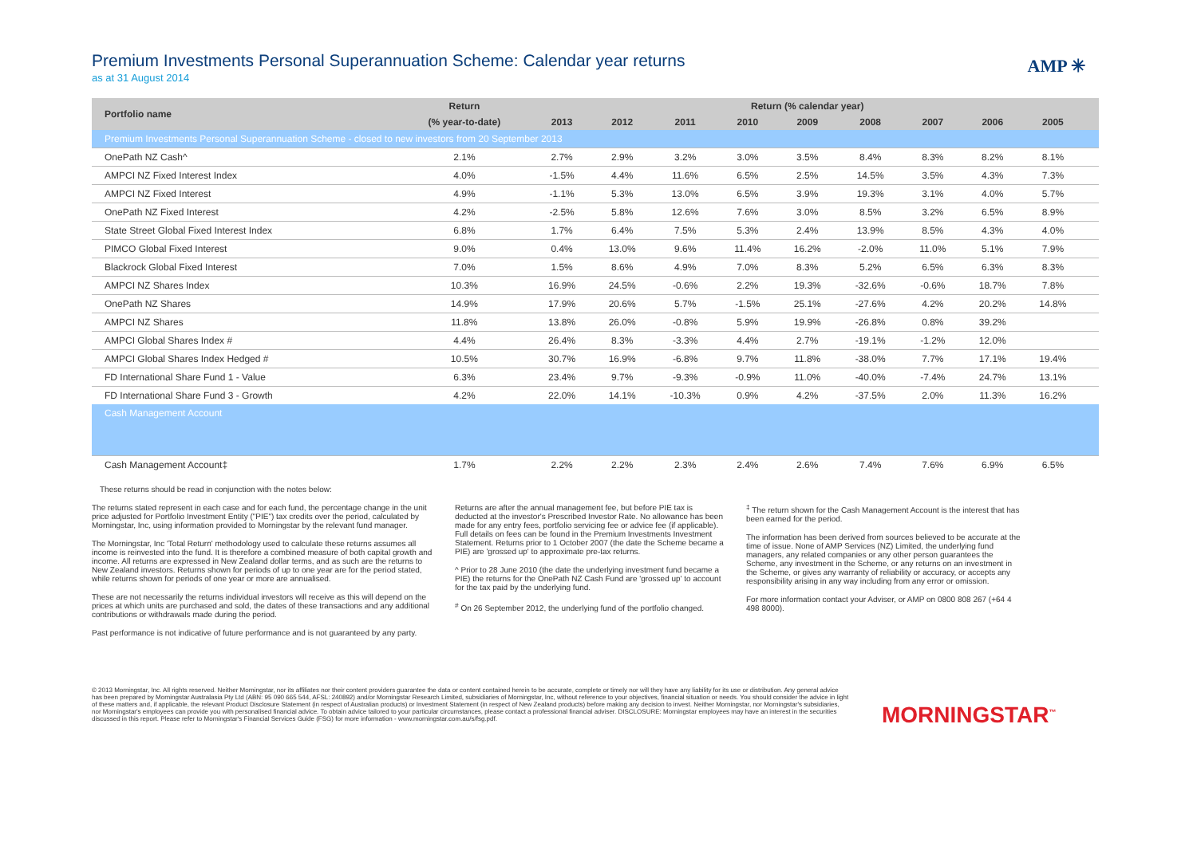Premium Investments Personal Superannuation Scheme: Calendar year returns
as at 31 August 2014
AMP ✳
| Portfolio name | Return | Return (% calendar year) | | | | | | | | | |
| --- | --- | --- | --- | --- | --- | --- | --- | --- | --- | --- | --- |
| | (% year-to-date) | 2013 | 2012 | 2011 | 2010 | 2009 | 2008 | 2007 | 2006 | 2005 | |
| Premium Investments Personal Superannuation Scheme - closed to new investors from 20 September 2013 | | | | | | | | | | | |
| OnePath NZ Cash^ | 2.1% | 2.7% | 2.9% | 3.2% | 3.0% | 3.5% | 8.4% | 8.3% | 8.2% | 8.1% | |
| AMPCI NZ Fixed Interest Index | 4.0% | -1.5% | 4.4% | 11.6% | 6.5% | 2.5% | 14.5% | 3.5% | 4.3% | 7.3% | |
| AMPCI NZ Fixed Interest | 4.9% | -1.1% | 5.3% | 13.0% | 6.5% | 3.9% | 19.3% | 3.1% | 4.0% | 5.7% | |
| OnePath NZ Fixed Interest | 4.2% | -2.5% | 5.8% | 12.6% | 7.6% | 3.0% | 8.5% | 3.2% | 6.5% | 8.9% | |
| State Street Global Fixed Interest Index | 6.8% | 1.7% | 6.4% | 7.5% | 5.3% | 2.4% | 13.9% | 8.5% | 4.3% | 4.0% | |
| PIMCO Global Fixed Interest | 9.0% | 0.4% | 13.0% | 9.6% | 11.4% | 16.2% | -2.0% | 11.0% | 5.1% | 7.9% | |
| Blackrock Global Fixed Interest | 7.0% | 1.5% | 8.6% | 4.9% | 7.0% | 8.3% | 5.2% | 6.5% | 6.3% | 8.3% | |
| AMPCI NZ Shares Index | 10.3% | 16.9% | 24.5% | -0.6% | 2.2% | 19.3% | -32.6% | -0.6% | 18.7% | 7.8% | |
| OnePath NZ Shares | 14.9% | 17.9% | 20.6% | 5.7% | -1.5% | 25.1% | -27.6% | 4.2% | 20.2% | 14.8% | |
| AMPCI NZ Shares | 11.8% | 13.8% | 26.0% | -0.8% | 5.9% | 19.9% | -26.8% | 0.8% | 39.2% | | |
| AMPCI Global Shares Index # | 4.4% | 26.4% | 8.3% | -3.3% | 4.4% | 2.7% | -19.1% | -1.2% | 12.0% | | |
| AMPCI Global Shares Index Hedged # | 10.5% | 30.7% | 16.9% | -6.8% | 9.7% | 11.8% | -38.0% | 7.7% | 17.1% | 19.4% | |
| FD International Share Fund 1 - Value | 6.3% | 23.4% | 9.7% | -9.3% | -0.9% | 11.0% | -40.0% | -7.4% | 24.7% | 13.1% | |
| FD International Share Fund 3 - Growth | 4.2% | 22.0% | 14.1% | -10.3% | 0.9% | 4.2% | -37.5% | 2.0% | 11.3% | 16.2% | |
| Cash Management Account | | | | | | | | | | | |
| Cash Management Account‡ | 1.7% | 2.2% | 2.2% | 2.3% | 2.4% | 2.6% | 7.4% | 7.6% | 6.9% | 6.5% | |
These returns should be read in conjunction with the notes below:
The returns stated represent in each case and for each fund, the percentage change in the unit price adjusted for Portfolio Investment Entity ("PIE") tax credits over the period, calculated by Morningstar, Inc, using information provided to Morningstar by the relevant fund manager.
The Morningstar, Inc 'Total Return' methodology used to calculate these returns assumes all income is reinvested into the fund. It is therefore a combined measure of both capital growth and income. All returns are expressed in New Zealand dollar terms, and as such are the returns to New Zealand investors. Returns shown for periods of up to one year are for the period stated, while returns shown for periods of one year or more are annualised.
These are not necessarily the returns individual investors will receive as this will depend on the prices at which units are purchased and sold, the dates of these transactions and any additional contributions or withdrawals made during the period.
Past performance is not indicative of future performance and is not guaranteed by any party.
Returns are after the annual management fee, but before PIE tax is deducted at the investor's Prescribed Investor Rate. No allowance has been made for any entry fees, portfolio servicing fee or advice fee (if applicable). Full details on fees can be found in the Premium Investments Investment Statement. Returns prior to 1 October 2007 (the date the Scheme became a PIE) are 'grossed up' to approximate pre-tax returns.
^ Prior to 28 June 2010 (the date the underlying investment fund became a PIE) the returns for the OnePath NZ Cash Fund are 'grossed up' to account for the tax paid by the underlying fund.
<sup>#</sup> On 26 September 2012, the underlying fund of the portfolio changed.
<sup>‡</sup> The return shown for the Cash Management Account is the interest that has been earned for the period.
The information has been derived from sources believed to be accurate at the time of issue. None of AMP Services (NZ) Limited, the underlying fund managers, any related companies or any other person guarantees the Scheme, any investment in the Scheme, or any returns on an investment in the Scheme, or gives any warranty of reliability or accuracy, or accepts any responsibility arising in any way including from any error or omission.
For more information contact your Adviser, or AMP on 0800 808 267 (+64 4 498 8000).
© 2013 Morningstar, Inc. All rights reserved. Neither Morningstar, nor its affiliates nor their content providers guarantee the data or content contained herein to be accurate, complete or timely nor will they have any liability for its use or distribution. Any general advice has been prepared by Morningstar Australasia Pty Ltd (ABN: 95 090 665 544, AFSL: 240892) and/or Morningstar Research Limited, subsidiaries of Morningstar, Inc, without reference to your objectives, financial situation or needs. You should consider the advice in light of these matters and, if applicable, the relevant Product Disclosure Statement (in respect of Australian products) or Investment Statement (in respect of New Zealand products) before making any decision to invest. Neither Morningstar, nor Morningstar's subsidiaries, nor Morningstar's employees can provide you with personalised financial advice. To obtain advice tailored to your particular circumstances, please contact a professional financial adviser. DISCLOSURE: Morningstar employees may have an interest in the securities discussed in this report. Please refer to Morningstar's Financial Services Guide (FSG) for more information - www.morningstar.com.au/s/fsg.pdf.
MORNINGSTAR<sup>™</sup>